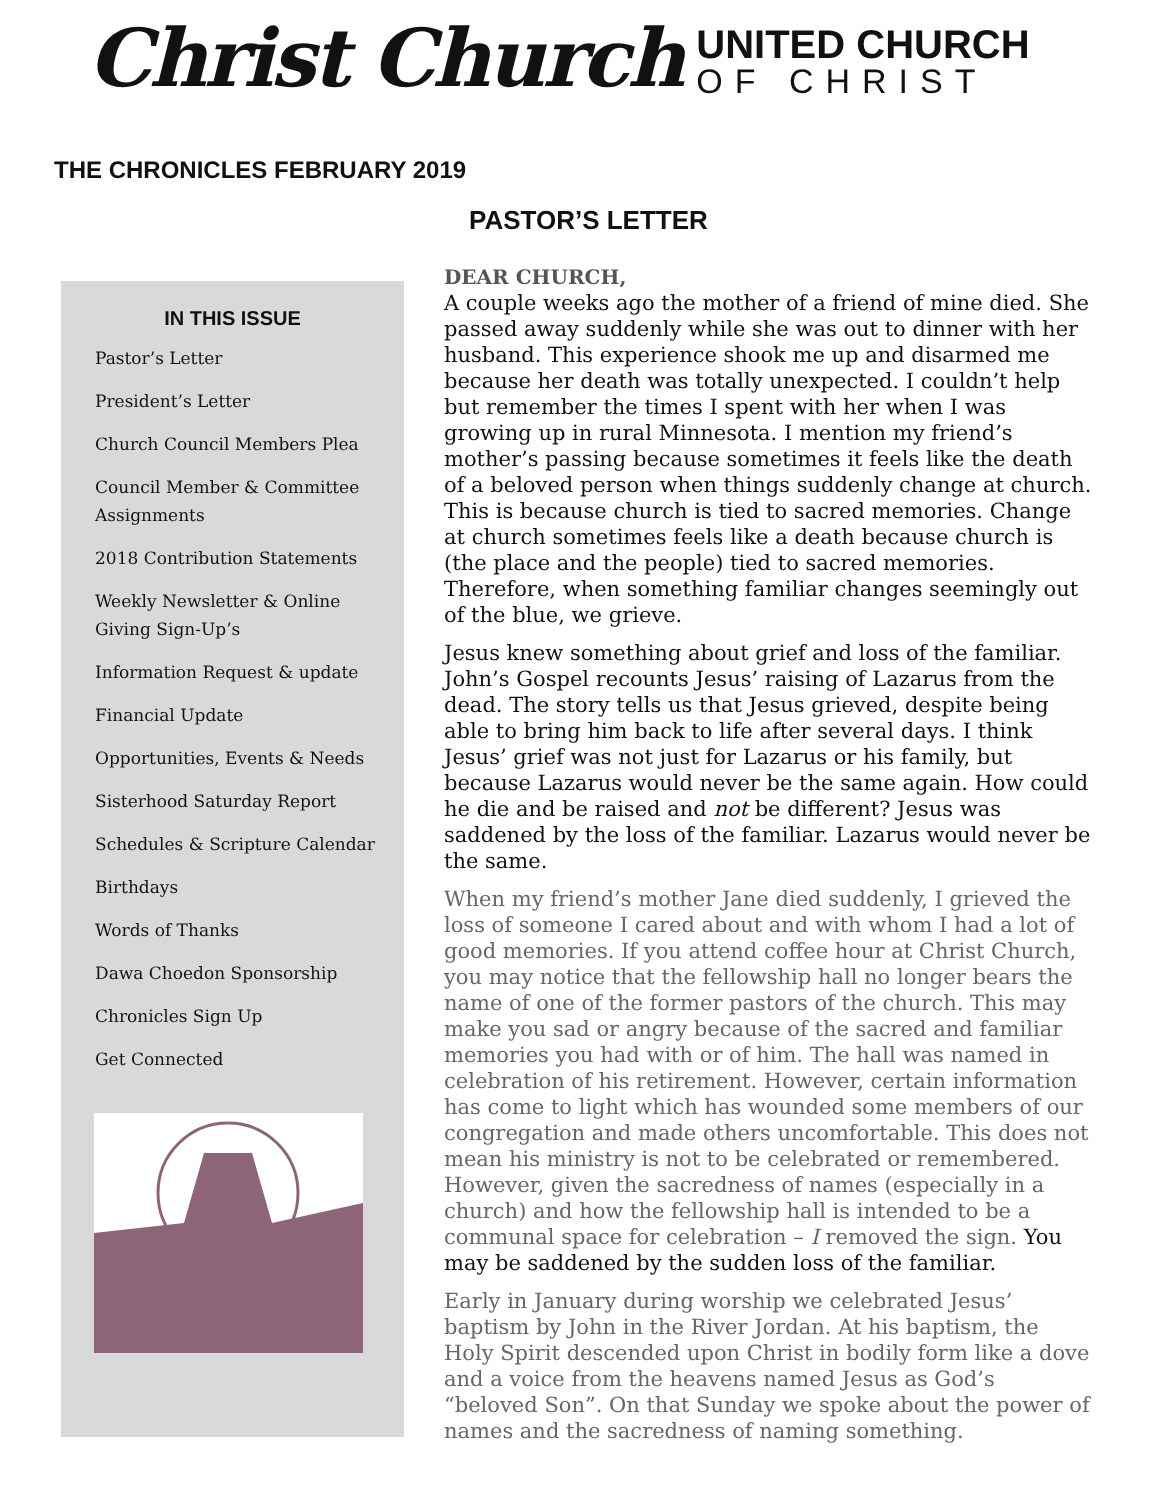Christ Church
UNITED CHURCH
OF CHRIST
THE CHRONICLES FEBRUARY 2019
PASTOR’S LETTER
IN THIS ISSUE
Pastor’s Letter
President’s Letter
Church Council Members Plea
Council Member & Committee Assignments
2018 Contribution Statements
Weekly Newsletter & Online Giving Sign-Up’s
Information Request & update
Financial Update
Opportunities, Events & Needs
Sisterhood Saturday Report
Schedules & Scripture Calendar
Birthdays
Words of Thanks
Dawa Choedon Sponsorship
Chronicles Sign Up
Get Connected
DEAR CHURCH,
A couple weeks ago the mother of a friend of mine died. She passed away suddenly while she was out to dinner with her husband. This experience shook me up and disarmed me because her death was totally unexpected. I couldn’t help but remember the times I spent with her when I was growing up in rural Minnesota. I mention my friend’s mother’s passing because sometimes it feels like the death of a beloved person when things suddenly change at church. This is because church is tied to sacred memories. Change at church sometimes feels like a death because church is (the place and the people) tied to sacred memories. Therefore, when something familiar changes seemingly out of the blue, we grieve.
Jesus knew something about grief and loss of the familiar. John’s Gospel recounts Jesus’ raising of Lazarus from the dead. The story tells us that Jesus grieved, despite being able to bring him back to life after several days. I think Jesus’ grief was not just for Lazarus or his family, but because Lazarus would never be the same again. How could he die and be raised and not be different? Jesus was saddened by the loss of the familiar. Lazarus would never be the same.
When my friend’s mother Jane died suddenly, I grieved the loss of someone I cared about and with whom I had a lot of good memories. If you attend coffee hour at Christ Church, you may notice that the fellowship hall no longer bears the name of one of the former pastors of the church. This may make you sad or angry because of the sacred and familiar memories you had with or of him. The hall was named in celebration of his retirement. However, certain information has come to light which has wounded some members of our congregation and made others uncomfortable. This does not mean his ministry is not to be celebrated or remembered. However, given the sacredness of names (especially in a church) and how the fellowship hall is intended to be a communal space for celebration – I removed the sign. You may be saddened by the sudden loss of the familiar.
Early in January during worship we celebrated Jesus’ baptism by John in the River Jordan. At his baptism, the Holy Spirit descended upon Christ in bodily form like a dove and a voice from the heavens named Jesus as God’s “beloved Son”. On that Sunday we spoke about the power of names and the sacredness of naming something.